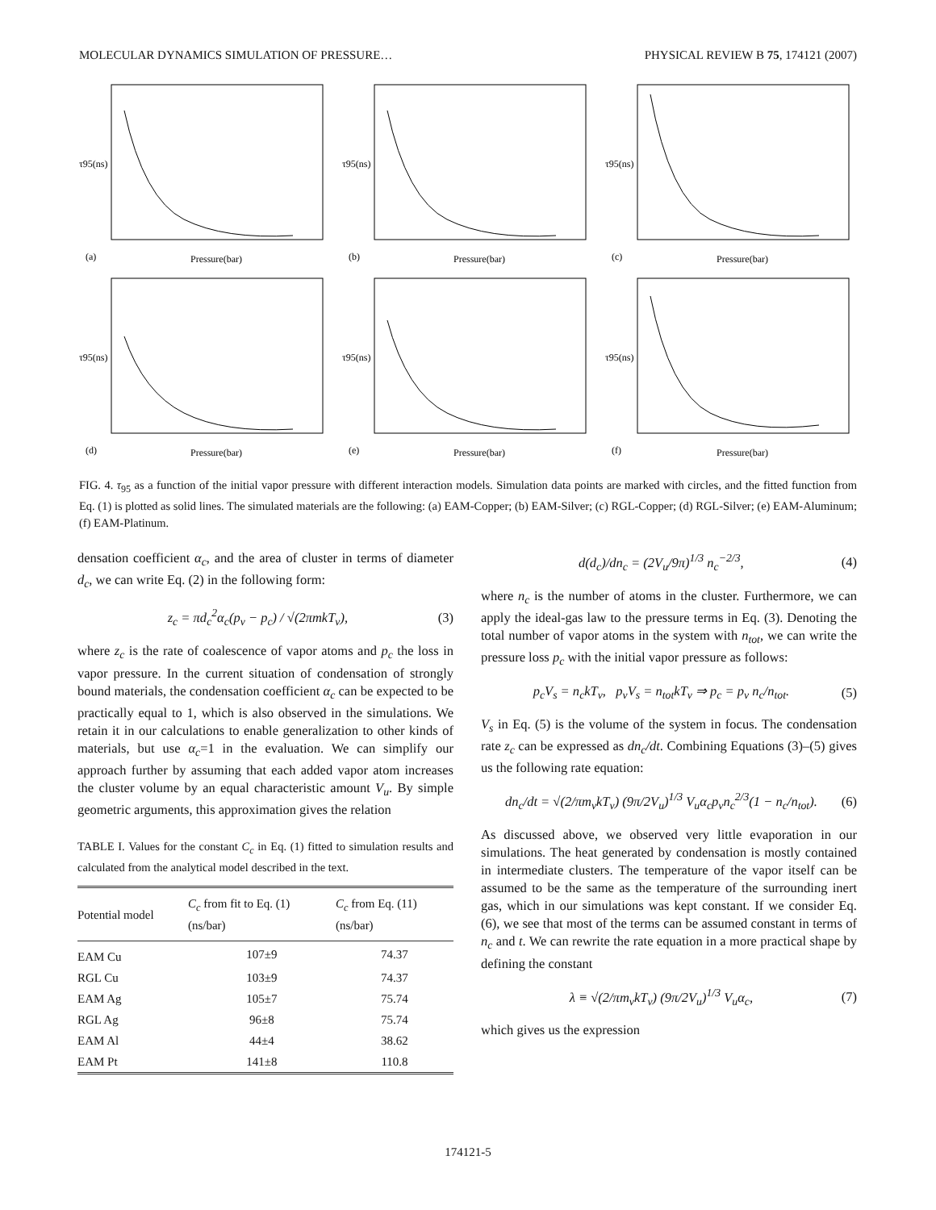MOLECULAR DYNAMICS SIMULATION OF PRESSURE… PHYSICAL REVIEW B 75, 174121 (2007)
τ95(ns)
(a)
Pressure(bar)
τ95(ns)
(b)
Pressure(bar)
τ95(ns)
(c)
Pressure(bar)
τ95(ns)
(d)
Pressure(bar)
τ95(ns)
(e)
Pressure(bar)
τ95(ns)
(f)
Pressure(bar)
FIG. 4. τ<sub>95</sub> as a function of the initial vapor pressure with different interaction models. Simulation data points are marked with circles, and the fitted function from Eq. (1) is plotted as solid lines. The simulated materials are the following: (a) EAM-Copper; (b) EAM-Silver; (c) RGL-Copper; (d) RGL-Silver; (e) EAM-Aluminum; (f) EAM-Platinum.
densation coefficient α<sub>c</sub>, and the area of cluster in terms of diameter d<sub>c</sub>, we can write Eq. (2) in the following form:
z<sub>c</sub> = πd<sub>c</sub><sup>2</sup>α<sub>c</sub>(p<sub>v</sub> − p<sub>c</sub>) / √(2πmkT<sub>v</sub>), (3)
where z<sub>c</sub> is the rate of coalescence of vapor atoms and p<sub>c</sub> the loss in vapor pressure. In the current situation of condensation of strongly bound materials, the condensation coefficient α<sub>c</sub> can be expected to be practically equal to 1, which is also observed in the simulations. We retain it in our calculations to enable generalization to other kinds of materials, but use α<sub>c</sub>=1 in the evaluation. We can simplify our approach further by assuming that each added vapor atom increases the cluster volume by an equal characteristic amount V<sub>u</sub>. By simple geometric arguments, this approximation gives the relation
TABLE I. Values for the constant C<sub>c</sub> in Eq. (1) fitted to simulation results and calculated from the analytical model described in the text.
| Potential model | C<sub>c</sub> from fit to Eq. (1) (ns/bar) | C<sub>c</sub> from Eq. (11) (ns/bar) |
| --- | --- | --- |
| EAM Cu | 107±9 | 74.37 |
| RGL Cu | 103±9 | 74.37 |
| EAM Ag | 105±7 | 75.74 |
| RGL Ag | 96±8 | 75.74 |
| EAM Al | 44±4 | 38.62 |
| EAM Pt | 141±8 | 110.8 |
d(d<sub>c</sub>)/dn<sub>c</sub> = (2V<sub>u</sub>/9π)<sup>1/3</sup> n<sub>c</sub><sup>−2/3</sup>, (4)
where n<sub>c</sub> is the number of atoms in the cluster. Furthermore, we can apply the ideal-gas law to the pressure terms in Eq. (3). Denoting the total number of vapor atoms in the system with n<sub>tot</sub>, we can write the pressure loss p<sub>c</sub> with the initial vapor pressure as follows:
p<sub>c</sub>V<sub>s</sub> = n<sub>c</sub>kT<sub>v</sub>, p<sub>v</sub>V<sub>s</sub> = n<sub>tot</sub>kT<sub>v</sub> ⇒ p<sub>c</sub> = p<sub>v</sub> n<sub>c</sub>/n<sub>tot</sub>. (5)
V<sub>s</sub> in Eq. (5) is the volume of the system in focus. The condensation rate z<sub>c</sub> can be expressed as dn<sub>c</sub>/dt. Combining Equations (3)–(5) gives us the following rate equation:
dn<sub>c</sub>/dt = √(2/πm<sub>v</sub>kT<sub>v</sub>) (9π/2V<sub>u</sub>)<sup>1/3</sup> V<sub>u</sub>α<sub>c</sub>p<sub>v</sub>n<sub>c</sub><sup>2/3</sup>(1 − n<sub>c</sub>/n<sub>tot</sub>). (6)
As discussed above, we observed very little evaporation in our simulations. The heat generated by condensation is mostly contained in intermediate clusters. The temperature of the vapor itself can be assumed to be the same as the temperature of the surrounding inert gas, which in our simulations was kept constant. If we consider Eq. (6), we see that most of the terms can be assumed constant in terms of n<sub>c</sub> and t. We can rewrite the rate equation in a more practical shape by defining the constant
λ ≡ √(2/πm<sub>v</sub>kT<sub>v</sub>) (9π/2V<sub>u</sub>)<sup>1/3</sup> V<sub>u</sub>α<sub>c</sub>, (7)
which gives us the expression
174121-5